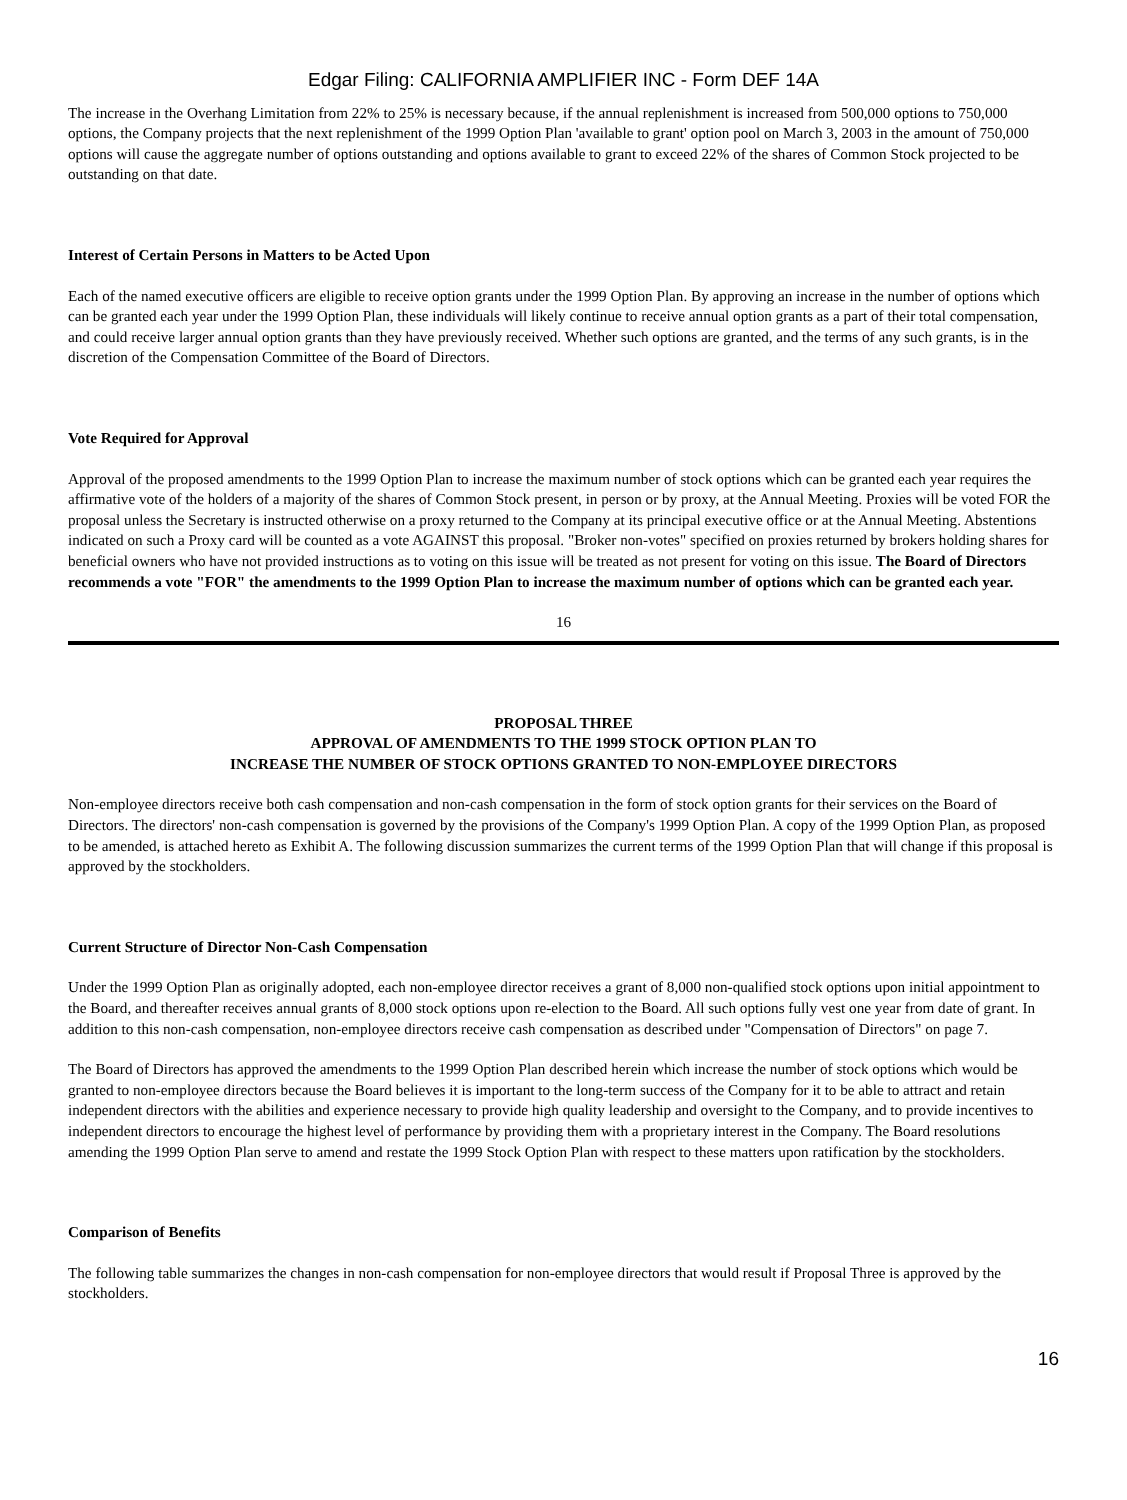Edgar Filing: CALIFORNIA AMPLIFIER INC - Form DEF 14A
The increase in the Overhang Limitation from 22% to 25% is necessary because, if the annual replenishment is increased from 500,000 options to 750,000 options, the Company projects that the next replenishment of the 1999 Option Plan 'available to grant' option pool on March 3, 2003 in the amount of 750,000 options will cause the aggregate number of options outstanding and options available to grant to exceed 22% of the shares of Common Stock projected to be outstanding on that date.
Interest of Certain Persons in Matters to be Acted Upon
Each of the named executive officers are eligible to receive option grants under the 1999 Option Plan. By approving an increase in the number of options which can be granted each year under the 1999 Option Plan, these individuals will likely continue to receive annual option grants as a part of their total compensation, and could receive larger annual option grants than they have previously received. Whether such options are granted, and the terms of any such grants, is in the discretion of the Compensation Committee of the Board of Directors.
Vote Required for Approval
Approval of the proposed amendments to the 1999 Option Plan to increase the maximum number of stock options which can be granted each year requires the affirmative vote of the holders of a majority of the shares of Common Stock present, in person or by proxy, at the Annual Meeting. Proxies will be voted FOR the proposal unless the Secretary is instructed otherwise on a proxy returned to the Company at its principal executive office or at the Annual Meeting. Abstentions indicated on such a Proxy card will be counted as a vote AGAINST this proposal. "Broker non-votes" specified on proxies returned by brokers holding shares for beneficial owners who have not provided instructions as to voting on this issue will be treated as not present for voting on this issue. The Board of Directors recommends a vote "FOR" the amendments to the 1999 Option Plan to increase the maximum number of options which can be granted each year.
16
PROPOSAL THREE
APPROVAL OF AMENDMENTS TO THE 1999 STOCK OPTION PLAN TO
INCREASE THE NUMBER OF STOCK OPTIONS GRANTED TO NON-EMPLOYEE DIRECTORS
Non-employee directors receive both cash compensation and non-cash compensation in the form of stock option grants for their services on the Board of Directors. The directors' non-cash compensation is governed by the provisions of the Company's 1999 Option Plan. A copy of the 1999 Option Plan, as proposed to be amended, is attached hereto as Exhibit A. The following discussion summarizes the current terms of the 1999 Option Plan that will change if this proposal is approved by the stockholders.
Current Structure of Director Non-Cash Compensation
Under the 1999 Option Plan as originally adopted, each non-employee director receives a grant of 8,000 non-qualified stock options upon initial appointment to the Board, and thereafter receives annual grants of 8,000 stock options upon re-election to the Board. All such options fully vest one year from date of grant. In addition to this non-cash compensation, non-employee directors receive cash compensation as described under "Compensation of Directors" on page 7.
The Board of Directors has approved the amendments to the 1999 Option Plan described herein which increase the number of stock options which would be granted to non-employee directors because the Board believes it is important to the long-term success of the Company for it to be able to attract and retain independent directors with the abilities and experience necessary to provide high quality leadership and oversight to the Company, and to provide incentives to independent directors to encourage the highest level of performance by providing them with a proprietary interest in the Company. The Board resolutions amending the 1999 Option Plan serve to amend and restate the 1999 Stock Option Plan with respect to these matters upon ratification by the stockholders.
Comparison of Benefits
The following table summarizes the changes in non-cash compensation for non-employee directors that would result if Proposal Three is approved by the stockholders.
16